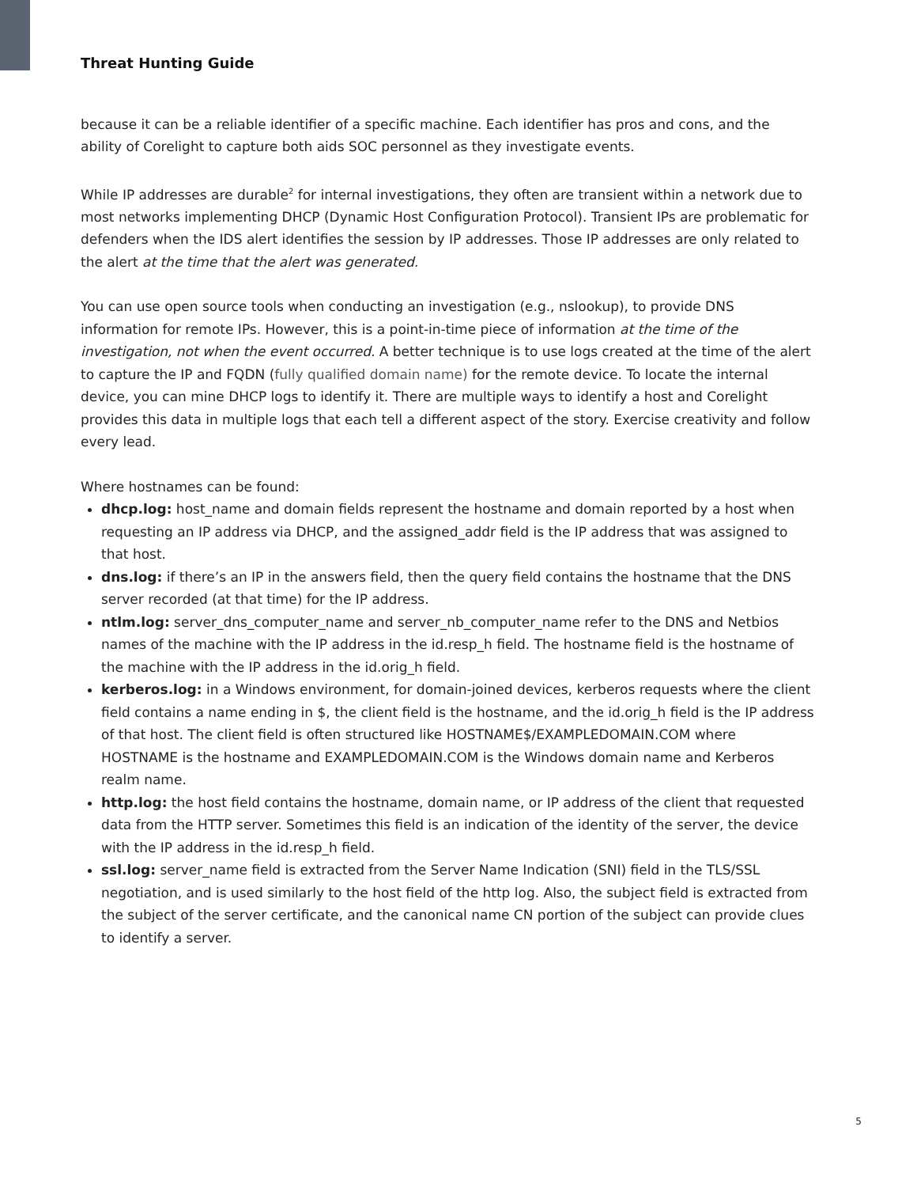Threat Hunting Guide
because it can be a reliable identifier of a specific machine. Each identifier has pros and cons, and the ability of Corelight to capture both aids SOC personnel as they investigate events.
While IP addresses are durable<sup>2</sup> for internal investigations, they often are transient within a network due to most networks implementing DHCP (Dynamic Host Configuration Protocol). Transient IPs are problematic for defenders when the IDS alert identifies the session by IP addresses. Those IP addresses are only related to the alert at the time that the alert was generated.
You can use open source tools when conducting an investigation (e.g., nslookup), to provide DNS information for remote IPs. However, this is a point-in-time piece of information at the time of the investigation, not when the event occurred. A better technique is to use logs created at the time of the alert to capture the IP and FQDN (fully qualified domain name) for the remote device. To locate the internal device, you can mine DHCP logs to identify it. There are multiple ways to identify a host and Corelight provides this data in multiple logs that each tell a different aspect of the story. Exercise creativity and follow every lead.
Where hostnames can be found:
dhcp.log: host_name and domain fields represent the hostname and domain reported by a host when requesting an IP address via DHCP, and the assigned_addr field is the IP address that was assigned to that host.
dns.log: if there’s an IP in the answers field, then the query field contains the hostname that the DNS server recorded (at that time) for the IP address.
ntlm.log: server_dns_computer_name and server_nb_computer_name refer to the DNS and Netbios names of the machine with the IP address in the id.resp_h field. The hostname field is the hostname of the machine with the IP address in the id.orig_h field.
kerberos.log: in a Windows environment, for domain-joined devices, kerberos requests where the client field contains a name ending in $, the client field is the hostname, and the id.orig_h field is the IP address of that host. The client field is often structured like HOSTNAME$/EXAMPLEDOMAIN.COM where HOSTNAME is the hostname and EXAMPLEDOMAIN.COM is the Windows domain name and Kerberos realm name.
http.log: the host field contains the hostname, domain name, or IP address of the client that requested data from the HTTP server. Sometimes this field is an indication of the identity of the server, the device with the IP address in the id.resp_h field.
ssl.log: server_name field is extracted from the Server Name Indication (SNI) field in the TLS/SSL negotiation, and is used similarly to the host field of the http log. Also, the subject field is extracted from the subject of the server certificate, and the canonical name CN portion of the subject can provide clues to identify a server.
5